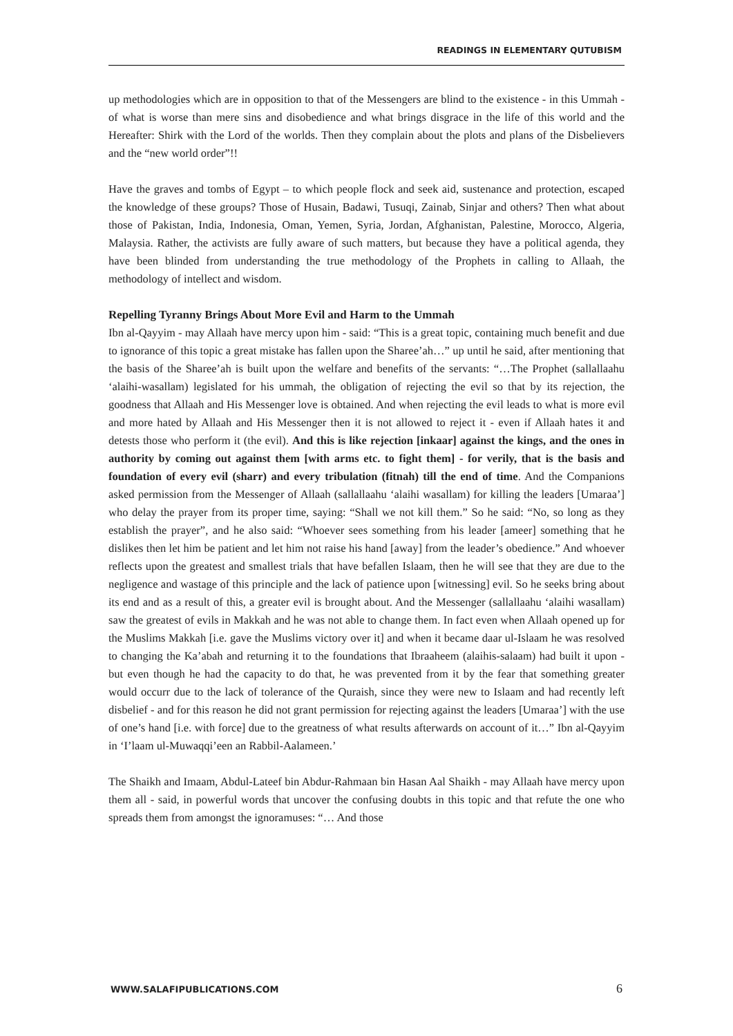READINGS IN ELEMENTARY QUTUBISM
up methodologies which are in opposition to that of the Messengers are blind to the existence - in this Ummah - of what is worse than mere sins and disobedience and what brings disgrace in the life of this world and the Hereafter: Shirk with the Lord of the worlds. Then they complain about the plots and plans of the Disbelievers and the “new world order”!!
Have the graves and tombs of Egypt – to which people flock and seek aid, sustenance and protection, escaped the knowledge of these groups? Those of Husain, Badawi, Tusuqi, Zainab, Sinjar and others? Then what about those of Pakistan, India, Indonesia, Oman, Yemen, Syria, Jordan, Afghanistan, Palestine, Morocco, Algeria, Malaysia. Rather, the activists are fully aware of such matters, but because they have a political agenda, they have been blinded from understanding the true methodology of the Prophets in calling to Allaah, the methodology of intellect and wisdom.
Repelling Tyranny Brings About More Evil and Harm to the Ummah
Ibn al-Qayyim - may Allaah have mercy upon him - said: “This is a great topic, containing much benefit and due to ignorance of this topic a great mistake has fallen upon the Sharee’ah…” up until he said, after mentioning that the basis of the Sharee’ah is built upon the welfare and benefits of the servants: “…The Prophet (sallallaahu ‘alaihi-wasallam) legislated for his ummah, the obligation of rejecting the evil so that by its rejection, the goodness that Allaah and His Messenger love is obtained. And when rejecting the evil leads to what is more evil and more hated by Allaah and His Messenger then it is not allowed to reject it - even if Allaah hates it and detests those who perform it (the evil). And this is like rejection [inkaar] against the kings, and the ones in authority by coming out against them [with arms etc. to fight them] - for verily, that is the basis and foundation of every evil (sharr) and every tribulation (fitnah) till the end of time. And the Companions asked permission from the Messenger of Allaah (sallallaahu ‘alaihi wasallam) for killing the leaders [Umaraa’] who delay the prayer from its proper time, saying: “Shall we not kill them.” So he said: “No, so long as they establish the prayer”, and he also said: “Whoever sees something from his leader [ameer] something that he dislikes then let him be patient and let him not raise his hand [away] from the leader’s obedience.” And whoever reflects upon the greatest and smallest trials that have befallen Islaam, then he will see that they are due to the negligence and wastage of this principle and the lack of patience upon [witnessing] evil. So he seeks bring about its end and as a result of this, a greater evil is brought about. And the Messenger (sallallaahu ‘alaihi wasallam) saw the greatest of evils in Makkah and he was not able to change them. In fact even when Allaah opened up for the Muslims Makkah [i.e. gave the Muslims victory over it] and when it became daar ul-Islaam he was resolved to changing the Ka’abah and returning it to the foundations that Ibraaheem (alaihis-salaam) had built it upon - but even though he had the capacity to do that, he was prevented from it by the fear that something greater would occurr due to the lack of tolerance of the Quraish, since they were new to Islaam and had recently left disbelief - and for this reason he did not grant permission for rejecting against the leaders [Umaraa’] with the use of one’s hand [i.e. with force] due to the greatness of what results afterwards on account of it…” Ibn al-Qayyim in ‘I’laam ul-Muwaqqi’een an Rabbil-Aalameen.’
The Shaikh and Imaam, Abdul-Lateef bin Abdur-Rahmaan bin Hasan Aal Shaikh - may Allaah have mercy upon them all - said, in powerful words that uncover the confusing doubts in this topic and that refute the one who spreads them from amongst the ignoramuses: “… And those
WWW.SALAFIPUBLICATIONS.COM 6